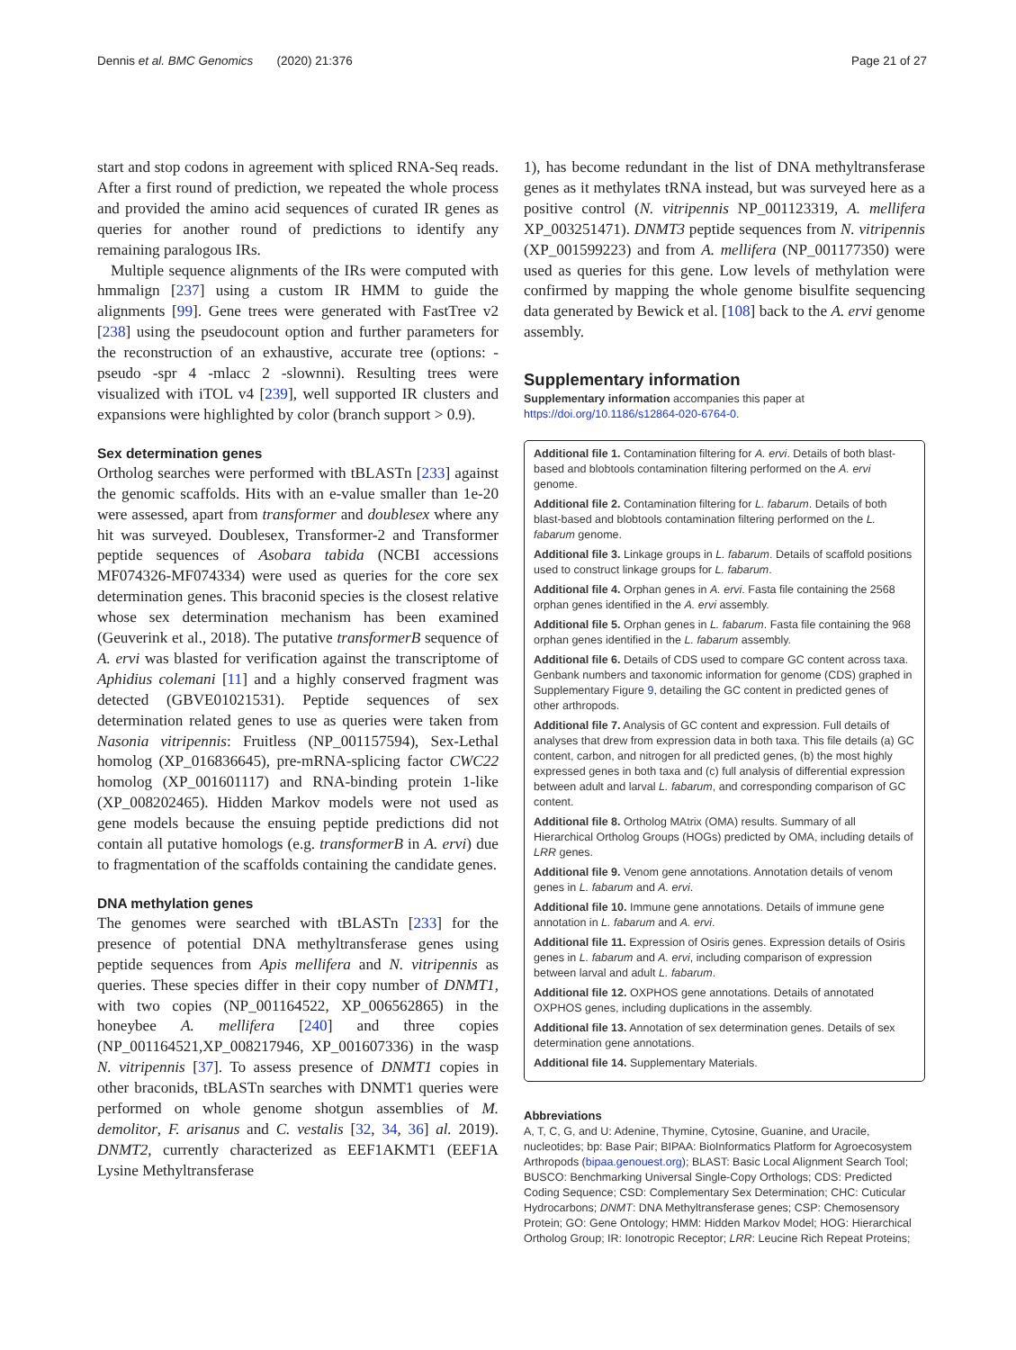Dennis et al. BMC Genomics (2020) 21:376 Page 21 of 27
start and stop codons in agreement with spliced RNA-Seq reads. After a first round of prediction, we repeated the whole process and provided the amino acid sequences of curated IR genes as queries for another round of predictions to identify any remaining paralogous IRs.
Multiple sequence alignments of the IRs were computed with hmmalign [237] using a custom IR HMM to guide the alignments [99]. Gene trees were generated with FastTree v2 [238] using the pseudocount option and further parameters for the reconstruction of an exhaustive, accurate tree (options: -pseudo -spr 4 -mlacc 2 -slownni). Resulting trees were visualized with iTOL v4 [239], well supported IR clusters and expansions were highlighted by color (branch support > 0.9).
Sex determination genes
Ortholog searches were performed with tBLASTn [233] against the genomic scaffolds. Hits with an e-value smaller than 1e-20 were assessed, apart from transformer and doublesex where any hit was surveyed. Doublesex, Transformer-2 and Transformer peptide sequences of Asobara tabida (NCBI accessions MF074326-MF074334) were used as queries for the core sex determination genes. This braconid species is the closest relative whose sex determination mechanism has been examined (Geuverink et al., 2018). The putative transformerB sequence of A. ervi was blasted for verification against the transcriptome of Aphidius colemani [11] and a highly conserved fragment was detected (GBVE01021531). Peptide sequences of sex determination related genes to use as queries were taken from Nasonia vitripennis: Fruitless (NP_001157594), Sex-Lethal homolog (XP_016836645), pre-mRNA-splicing factor CWC22 homolog (XP_001601117) and RNA-binding protein 1-like (XP_008202465). Hidden Markov models were not used as gene models because the ensuing peptide predictions did not contain all putative homologs (e.g. transformerB in A. ervi) due to fragmentation of the scaffolds containing the candidate genes.
DNA methylation genes
The genomes were searched with tBLASTn [233] for the presence of potential DNA methyltransferase genes using peptide sequences from Apis mellifera and N. vitripennis as queries. These species differ in their copy number of DNMT1, with two copies (NP_001164522, XP_006562865) in the honeybee A. mellifera [240] and three copies (NP_001164521,XP_008217946, XP_001607336) in the wasp N. vitripennis [37]. To assess presence of DNMT1 copies in other braconids, tBLASTn searches with DNMT1 queries were performed on whole genome shotgun assemblies of M. demolitor, F. arisanus and C. vestalis [32, 34, 36] al. 2019). DNMT2, currently characterized as EEF1AKMT1 (EEF1A Lysine Methyltransferase
1), has become redundant in the list of DNA methyltransferase genes as it methylates tRNA instead, but was surveyed here as a positive control (N. vitripennis NP_001123319, A. mellifera XP_003251471). DNMT3 peptide sequences from N. vitripennis (XP_001599223) and from A. mellifera (NP_001177350) were used as queries for this gene. Low levels of methylation were confirmed by mapping the whole genome bisulfite sequencing data generated by Bewick et al. [108] back to the A. ervi genome assembly.
Supplementary information
Supplementary information accompanies this paper at https://doi.org/10.1186/s12864-020-6764-0.
Additional file 1. Contamination filtering for A. ervi. Details of both blast-based and blobtools contamination filtering performed on the A. ervi genome.
Additional file 2. Contamination filtering for L. fabarum. Details of both blast-based and blobtools contamination filtering performed on the L. fabarum genome.
Additional file 3. Linkage groups in L. fabarum. Details of scaffold positions used to construct linkage groups for L. fabarum.
Additional file 4. Orphan genes in A. ervi. Fasta file containing the 2568 orphan genes identified in the A. ervi assembly.
Additional file 5. Orphan genes in L. fabarum. Fasta file containing the 968 orphan genes identified in the L. fabarum assembly.
Additional file 6. Details of CDS used to compare GC content across taxa. Genbank numbers and taxonomic information for genome (CDS) graphed in Supplementary Figure 9, detailing the GC content in predicted genes of other arthropods.
Additional file 7. Analysis of GC content and expression. Full details of analyses that drew from expression data in both taxa. This file details (a) GC content, carbon, and nitrogen for all predicted genes, (b) the most highly expressed genes in both taxa and (c) full analysis of differential expression between adult and larval L. fabarum, and corresponding comparison of GC content.
Additional file 8. Ortholog MAtrix (OMA) results. Summary of all Hierarchical Ortholog Groups (HOGs) predicted by OMA, including details of LRR genes.
Additional file 9. Venom gene annotations. Annotation details of venom genes in L. fabarum and A. ervi.
Additional file 10. Immune gene annotations. Details of immune gene annotation in L. fabarum and A. ervi.
Additional file 11. Expression of Osiris genes. Expression details of Osiris genes in L. fabarum and A. ervi, including comparison of expression between larval and adult L. fabarum.
Additional file 12. OXPHOS gene annotations. Details of annotated OXPHOS genes, including duplications in the assembly.
Additional file 13. Annotation of sex determination genes. Details of sex determination gene annotations.
Additional file 14. Supplementary Materials.
Abbreviations
A, T, C, G, and U: Adenine, Thymine, Cytosine, Guanine, and Uracile, nucleotides; bp: Base Pair; BIPAA: BioInformatics Platform for Agroecosystem Arthropods (bipaa.genouest.org); BLAST: Basic Local Alignment Search Tool; BUSCO: Benchmarking Universal Single-Copy Orthologs; CDS: Predicted Coding Sequence; CSD: Complementary Sex Determination; CHC: Cuticular Hydrocarbons; DNMT: DNA Methyltransferase genes; CSP: Chemosensory Protein; GO: Gene Ontology; HMM: Hidden Markov Model; HOG: Hierarchical Ortholog Group; IR: Ionotropic Receptor; LRR: Leucine Rich Repeat Proteins;